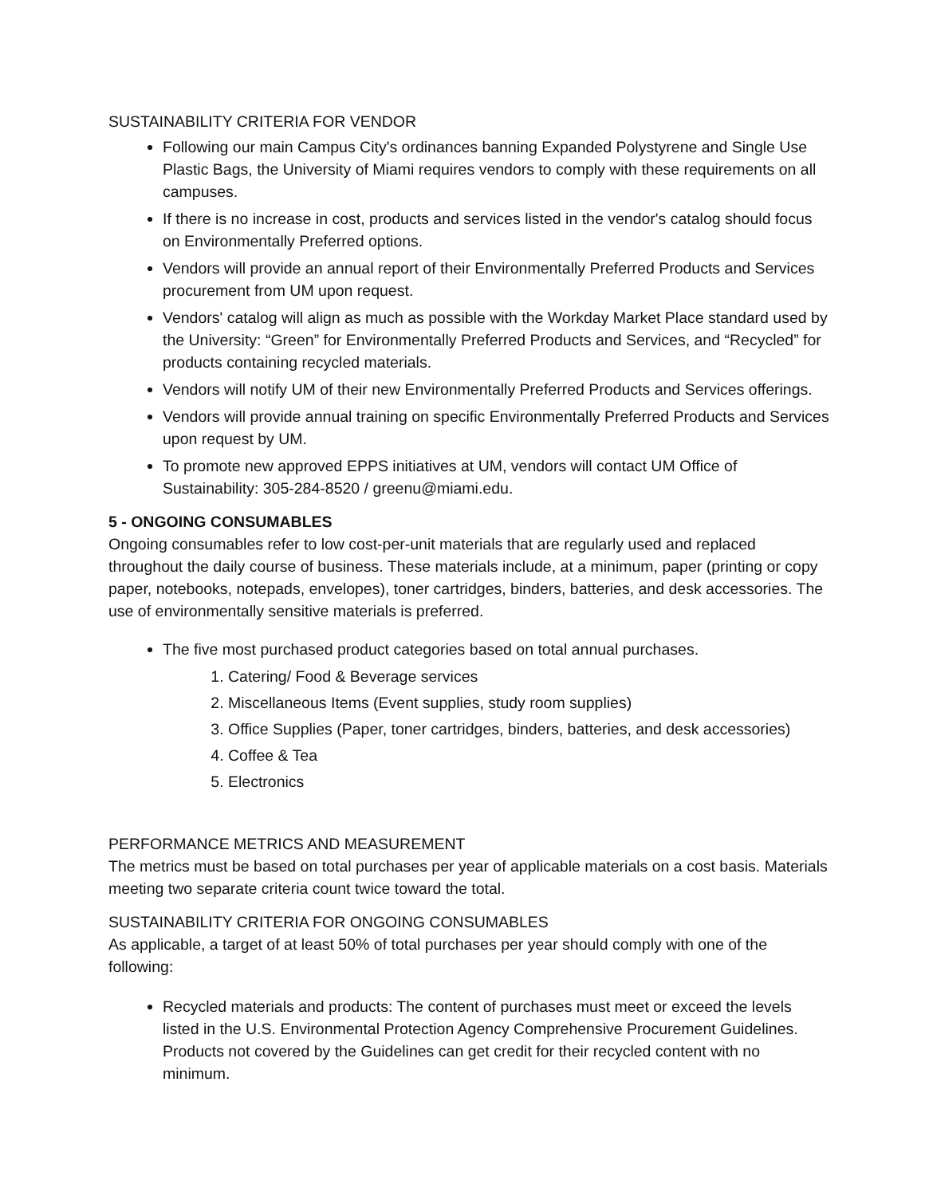SUSTAINABILITY CRITERIA FOR VENDOR
Following our main Campus City's ordinances banning Expanded Polystyrene and Single Use Plastic Bags, the University of Miami requires vendors to comply with these requirements on all campuses.
If there is no increase in cost, products and services listed in the vendor's catalog should focus on Environmentally Preferred options.
Vendors will provide an annual report of their Environmentally Preferred Products and Services procurement from UM upon request.
Vendors' catalog will align as much as possible with the Workday Market Place standard used by the University: “Green” for Environmentally Preferred Products and Services, and “Recycled” for products containing recycled materials.
Vendors will notify UM of their new Environmentally Preferred Products and Services offerings.
Vendors will provide annual training on specific Environmentally Preferred Products and Services upon request by UM.
To promote new approved EPPS initiatives at UM, vendors will contact UM Office of Sustainability: 305-284-8520 / greenu@miami.edu.
5 - ONGOING CONSUMABLES
Ongoing consumables refer to low cost-per-unit materials that are regularly used and replaced throughout the daily course of business. These materials include, at a minimum, paper (printing or copy paper, notebooks, notepads, envelopes), toner cartridges, binders, batteries, and desk accessories. The use of environmentally sensitive materials is preferred.
The five most purchased product categories based on total annual purchases.
1. Catering/ Food & Beverage services
2. Miscellaneous Items (Event supplies, study room supplies)
3. Office Supplies (Paper, toner cartridges, binders, batteries, and desk accessories)
4. Coffee & Tea
5. Electronics
PERFORMANCE METRICS AND MEASUREMENT
The metrics must be based on total purchases per year of applicable materials on a cost basis. Materials meeting two separate criteria count twice toward the total.
SUSTAINABILITY CRITERIA FOR ONGOING CONSUMABLES
As applicable, a target of at least 50% of total purchases per year should comply with one of the following:
Recycled materials and products: The content of purchases must meet or exceed the levels listed in the U.S. Environmental Protection Agency Comprehensive Procurement Guidelines. Products not covered by the Guidelines can get credit for their recycled content with no minimum.